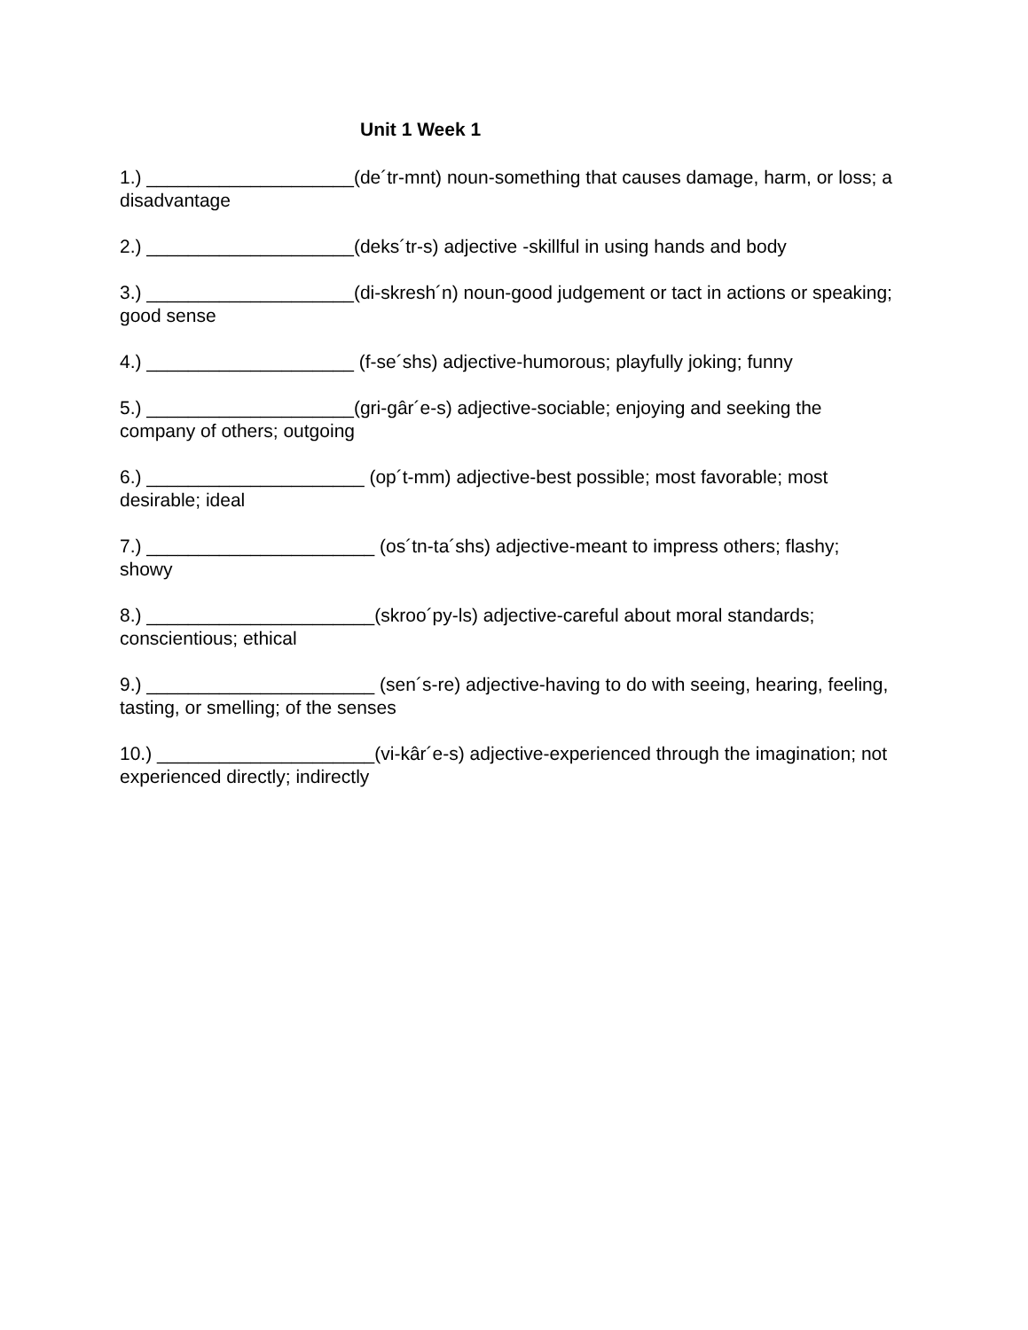Unit 1 Week 1
1.) ____________________(de´tr-mnt) noun-something that causes damage, harm, or loss; a disadvantage
2.) ____________________(deks´tr-s) adjective -skillful in using hands and body
3.) ____________________(di-skresh´n) noun-good judgement or tact in actions or speaking; good sense
4.) ____________________ (f-se´shs) adjective-humorous; playfully joking; funny
5.) ____________________(gri-gâr´e-s) adjective-sociable; enjoying and seeking the company of others; outgoing
6.) _____________________ (op´t-mm) adjective-best possible; most favorable; most desirable; ideal
7.) ______________________ (os´tn-ta´shs) adjective-meant to impress others; flashy; showy
8.) ______________________(skroo´py-ls) adjective-careful about moral standards; conscientious; ethical
9.) ______________________ (sen´s-re) adjective-having to do with seeing, hearing, feeling, tasting, or smelling; of the senses
10.) _____________________(vi-kâr´e-s) adjective-experienced through the imagination; not experienced directly; indirectly